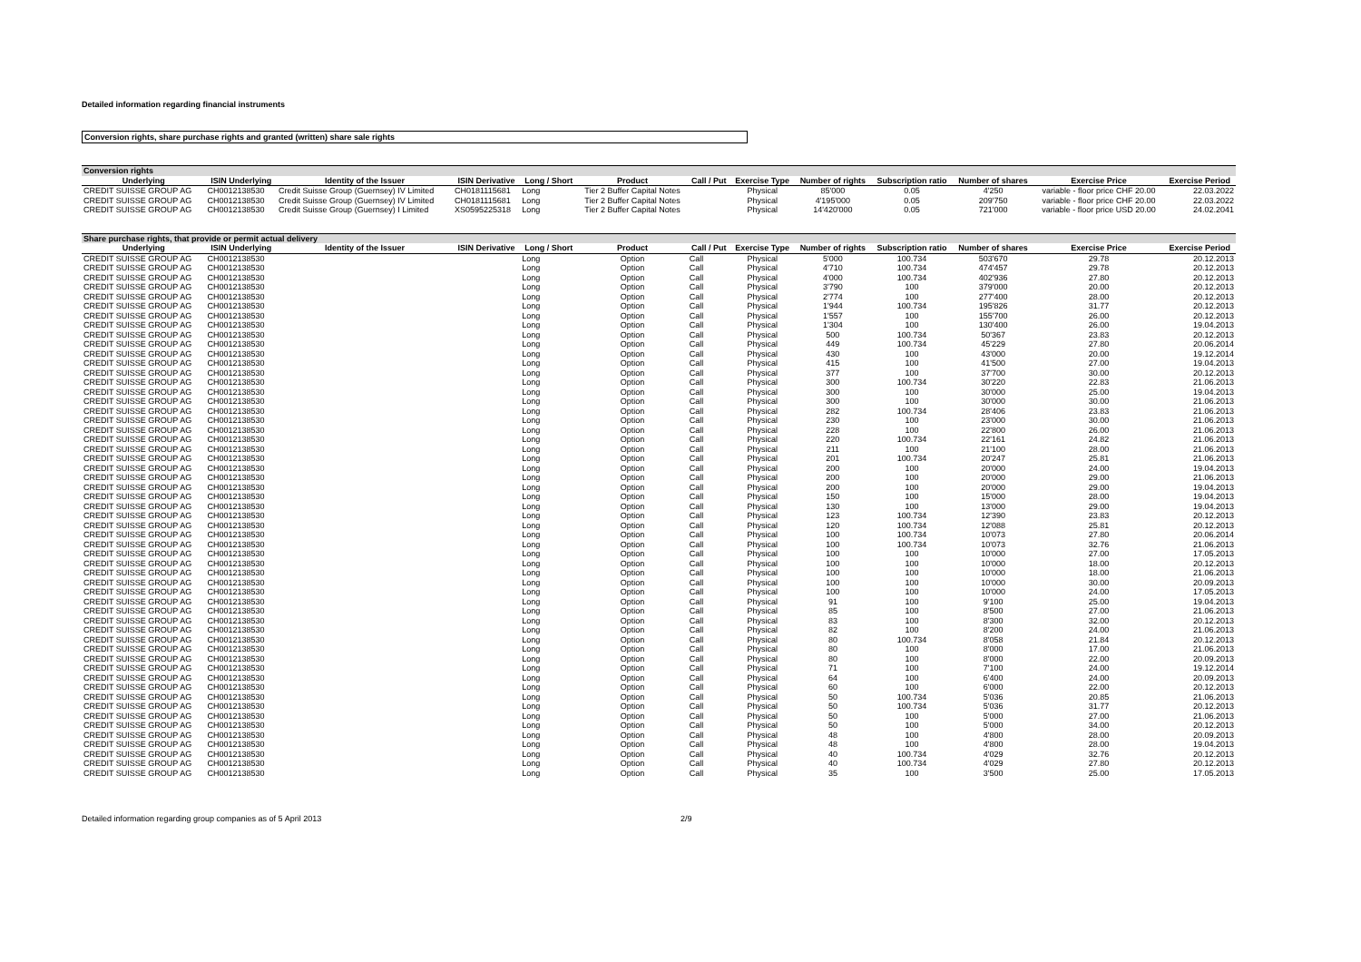Detailed information regarding financial instruments
Conversion rights, share purchase rights and granted (written) share sale rights
| Conversion rights | | | | | | | | | | | | |
| Underlying | ISIN Underlying | Identity of the Issuer | ISIN Derivative | Long / Short | Product | Call / Put | Exercise Type | Number of rights | Subscription ratio | Number of shares | Exercise Price | Exercise Period |
| CREDIT SUISSE GROUP AG | CH0012138530 | Credit Suisse Group (Guernsey) IV Limited | CH0181115681 | Long | Tier 2 Buffer Capital Notes | | Physical | 85'000 | 0.05 | 4'250 | variable - floor price CHF 20.00 | 22.03.2022 |
| CREDIT SUISSE GROUP AG | CH0012138530 | Credit Suisse Group (Guernsey) IV Limited | CH0181115681 | Long | Tier 2 Buffer Capital Notes | | Physical | 4'195'000 | 0.05 | 209'750 | variable - floor price CHF 20.00 | 22.03.2022 |
| CREDIT SUISSE GROUP AG | CH0012138530 | Credit Suisse Group (Guernsey) I Limited | XS0595225318 | Long | Tier 2 Buffer Capital Notes | | Physical | 14'420'000 | 0.05 | 721'000 | variable - floor price USD 20.00 | 24.02.2041 |
| Share purchase rights, that provide or permit actual delivery | | | | | | | | | | | | |
| Underlying | ISIN Underlying | Identity of the Issuer | ISIN Derivative | Long / Short | Product | Call / Put | Exercise Type | Number of rights | Subscription ratio | Number of shares | Exercise Price | Exercise Period |
| CREDIT SUISSE GROUP AG | CH0012138530 | | | Long | Option | Call | Physical | 5'000 | 100.734 | 503'670 | 29.78 | 20.12.2013 |
| CREDIT SUISSE GROUP AG | CH0012138530 | | | Long | Option | Call | Physical | 4'710 | 100.734 | 474'457 | 29.78 | 20.12.2013 |
| CREDIT SUISSE GROUP AG | CH0012138530 | | | Long | Option | Call | Physical | 4'000 | 100.734 | 402'936 | 27.80 | 20.12.2013 |
| CREDIT SUISSE GROUP AG | CH0012138530 | | | Long | Option | Call | Physical | 3'790 | 100 | 379'000 | 20.00 | 20.12.2013 |
| CREDIT SUISSE GROUP AG | CH0012138530 | | | Long | Option | Call | Physical | 2'774 | 100 | 277'400 | 28.00 | 20.12.2013 |
| CREDIT SUISSE GROUP AG | CH0012138530 | | | Long | Option | Call | Physical | 1'944 | 100.734 | 195'826 | 31.77 | 20.12.2013 |
| CREDIT SUISSE GROUP AG | CH0012138530 | | | Long | Option | Call | Physical | 1'557 | 100 | 155'700 | 26.00 | 20.12.2013 |
| CREDIT SUISSE GROUP AG | CH0012138530 | | | Long | Option | Call | Physical | 1'304 | 100 | 130'400 | 26.00 | 19.04.2013 |
| CREDIT SUISSE GROUP AG | CH0012138530 | | | Long | Option | Call | Physical | 500 | 100.734 | 50'367 | 23.83 | 20.12.2013 |
| CREDIT SUISSE GROUP AG | CH0012138530 | | | Long | Option | Call | Physical | 449 | 100.734 | 45'229 | 27.80 | 20.06.2014 |
| CREDIT SUISSE GROUP AG | CH0012138530 | | | Long | Option | Call | Physical | 430 | 100 | 43'000 | 20.00 | 19.12.2014 |
| CREDIT SUISSE GROUP AG | CH0012138530 | | | Long | Option | Call | Physical | 415 | 100 | 41'500 | 27.00 | 19.04.2013 |
| CREDIT SUISSE GROUP AG | CH0012138530 | | | Long | Option | Call | Physical | 377 | 100 | 37'700 | 30.00 | 20.12.2013 |
| CREDIT SUISSE GROUP AG | CH0012138530 | | | Long | Option | Call | Physical | 300 | 100.734 | 30'220 | 22.83 | 21.06.2013 |
| CREDIT SUISSE GROUP AG | CH0012138530 | | | Long | Option | Call | Physical | 300 | 100 | 30'000 | 25.00 | 19.04.2013 |
| CREDIT SUISSE GROUP AG | CH0012138530 | | | Long | Option | Call | Physical | 300 | 100 | 30'000 | 30.00 | 21.06.2013 |
| CREDIT SUISSE GROUP AG | CH0012138530 | | | Long | Option | Call | Physical | 282 | 100.734 | 28'406 | 23.83 | 21.06.2013 |
| CREDIT SUISSE GROUP AG | CH0012138530 | | | Long | Option | Call | Physical | 230 | 100 | 23'000 | 30.00 | 21.06.2013 |
| CREDIT SUISSE GROUP AG | CH0012138530 | | | Long | Option | Call | Physical | 228 | 100 | 22'800 | 26.00 | 21.06.2013 |
| CREDIT SUISSE GROUP AG | CH0012138530 | | | Long | Option | Call | Physical | 220 | 100.734 | 22'161 | 24.82 | 21.06.2013 |
| CREDIT SUISSE GROUP AG | CH0012138530 | | | Long | Option | Call | Physical | 211 | 100 | 21'100 | 28.00 | 21.06.2013 |
| CREDIT SUISSE GROUP AG | CH0012138530 | | | Long | Option | Call | Physical | 201 | 100.734 | 20'247 | 25.81 | 21.06.2013 |
| CREDIT SUISSE GROUP AG | CH0012138530 | | | Long | Option | Call | Physical | 200 | 100 | 20'000 | 24.00 | 19.04.2013 |
| CREDIT SUISSE GROUP AG | CH0012138530 | | | Long | Option | Call | Physical | 200 | 100 | 20'000 | 29.00 | 21.06.2013 |
| CREDIT SUISSE GROUP AG | CH0012138530 | | | Long | Option | Call | Physical | 200 | 100 | 20'000 | 29.00 | 19.04.2013 |
| CREDIT SUISSE GROUP AG | CH0012138530 | | | Long | Option | Call | Physical | 150 | 100 | 15'000 | 28.00 | 19.04.2013 |
| CREDIT SUISSE GROUP AG | CH0012138530 | | | Long | Option | Call | Physical | 130 | 100 | 13'000 | 29.00 | 19.04.2013 |
| CREDIT SUISSE GROUP AG | CH0012138530 | | | Long | Option | Call | Physical | 123 | 100.734 | 12'390 | 23.83 | 20.12.2013 |
| CREDIT SUISSE GROUP AG | CH0012138530 | | | Long | Option | Call | Physical | 120 | 100.734 | 12'088 | 25.81 | 20.12.2013 |
| CREDIT SUISSE GROUP AG | CH0012138530 | | | Long | Option | Call | Physical | 100 | 100.734 | 10'073 | 27.80 | 20.06.2014 |
| CREDIT SUISSE GROUP AG | CH0012138530 | | | Long | Option | Call | Physical | 100 | 100.734 | 10'073 | 32.76 | 21.06.2013 |
| CREDIT SUISSE GROUP AG | CH0012138530 | | | Long | Option | Call | Physical | 100 | 100 | 10'000 | 27.00 | 17.05.2013 |
| CREDIT SUISSE GROUP AG | CH0012138530 | | | Long | Option | Call | Physical | 100 | 100 | 10'000 | 18.00 | 20.12.2013 |
| CREDIT SUISSE GROUP AG | CH0012138530 | | | Long | Option | Call | Physical | 100 | 100 | 10'000 | 18.00 | 21.06.2013 |
| CREDIT SUISSE GROUP AG | CH0012138530 | | | Long | Option | Call | Physical | 100 | 100 | 10'000 | 30.00 | 20.09.2013 |
| CREDIT SUISSE GROUP AG | CH0012138530 | | | Long | Option | Call | Physical | 100 | 100 | 10'000 | 24.00 | 17.05.2013 |
| CREDIT SUISSE GROUP AG | CH0012138530 | | | Long | Option | Call | Physical | 91 | 100 | 9'100 | 25.00 | 19.04.2013 |
| CREDIT SUISSE GROUP AG | CH0012138530 | | | Long | Option | Call | Physical | 85 | 100 | 8'500 | 27.00 | 21.06.2013 |
| CREDIT SUISSE GROUP AG | CH0012138530 | | | Long | Option | Call | Physical | 83 | 100 | 8'300 | 32.00 | 20.12.2013 |
| CREDIT SUISSE GROUP AG | CH0012138530 | | | Long | Option | Call | Physical | 82 | 100 | 8'200 | 24.00 | 21.06.2013 |
| CREDIT SUISSE GROUP AG | CH0012138530 | | | Long | Option | Call | Physical | 80 | 100.734 | 8'058 | 21.84 | 20.12.2013 |
| CREDIT SUISSE GROUP AG | CH0012138530 | | | Long | Option | Call | Physical | 80 | 100 | 8'000 | 17.00 | 21.06.2013 |
| CREDIT SUISSE GROUP AG | CH0012138530 | | | Long | Option | Call | Physical | 80 | 100 | 8'000 | 22.00 | 20.09.2013 |
| CREDIT SUISSE GROUP AG | CH0012138530 | | | Long | Option | Call | Physical | 71 | 100 | 7'100 | 24.00 | 19.12.2014 |
| CREDIT SUISSE GROUP AG | CH0012138530 | | | Long | Option | Call | Physical | 64 | 100 | 6'400 | 24.00 | 20.09.2013 |
| CREDIT SUISSE GROUP AG | CH0012138530 | | | Long | Option | Call | Physical | 60 | 100 | 6'000 | 22.00 | 20.12.2013 |
| CREDIT SUISSE GROUP AG | CH0012138530 | | | Long | Option | Call | Physical | 50 | 100.734 | 5'036 | 20.85 | 21.06.2013 |
| CREDIT SUISSE GROUP AG | CH0012138530 | | | Long | Option | Call | Physical | 50 | 100.734 | 5'036 | 31.77 | 20.12.2013 |
| CREDIT SUISSE GROUP AG | CH0012138530 | | | Long | Option | Call | Physical | 50 | 100 | 5'000 | 27.00 | 21.06.2013 |
| CREDIT SUISSE GROUP AG | CH0012138530 | | | Long | Option | Call | Physical | 50 | 100 | 5'000 | 34.00 | 20.12.2013 |
| CREDIT SUISSE GROUP AG | CH0012138530 | | | Long | Option | Call | Physical | 48 | 100 | 4'800 | 28.00 | 20.09.2013 |
| CREDIT SUISSE GROUP AG | CH0012138530 | | | Long | Option | Call | Physical | 48 | 100 | 4'800 | 28.00 | 19.04.2013 |
| CREDIT SUISSE GROUP AG | CH0012138530 | | | Long | Option | Call | Physical | 40 | 100.734 | 4'029 | 32.76 | 20.12.2013 |
| CREDIT SUISSE GROUP AG | CH0012138530 | | | Long | Option | Call | Physical | 40 | 100.734 | 4'029 | 27.80 | 20.12.2013 |
| CREDIT SUISSE GROUP AG | CH0012138530 | | | Long | Option | Call | Physical | 35 | 100 | 3'500 | 25.00 | 17.05.2013 |
Detailed information regarding group companies as of 5 April 2013 2/9